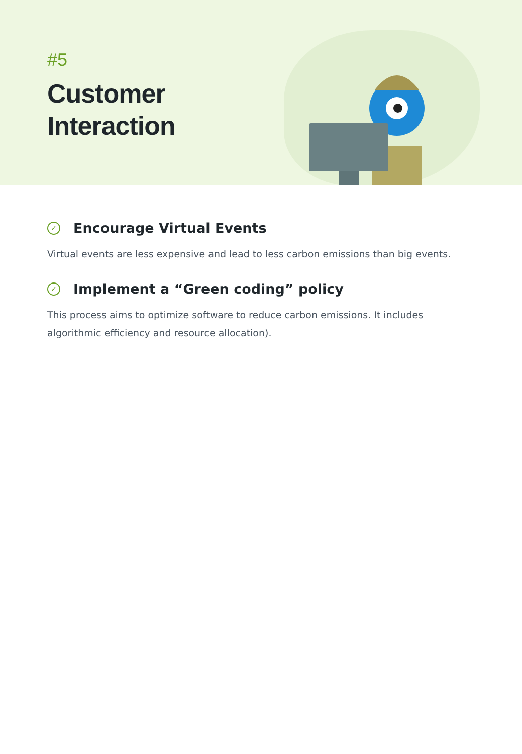#5
Customer
Interaction
✓ Encourage Virtual Events
Virtual events are less expensive and lead to less carbon emissions than big events.
✓ Implement a “Green coding” policy
This process aims to optimize software to reduce carbon emissions. It includes algorithmic efficiency and resource allocation).